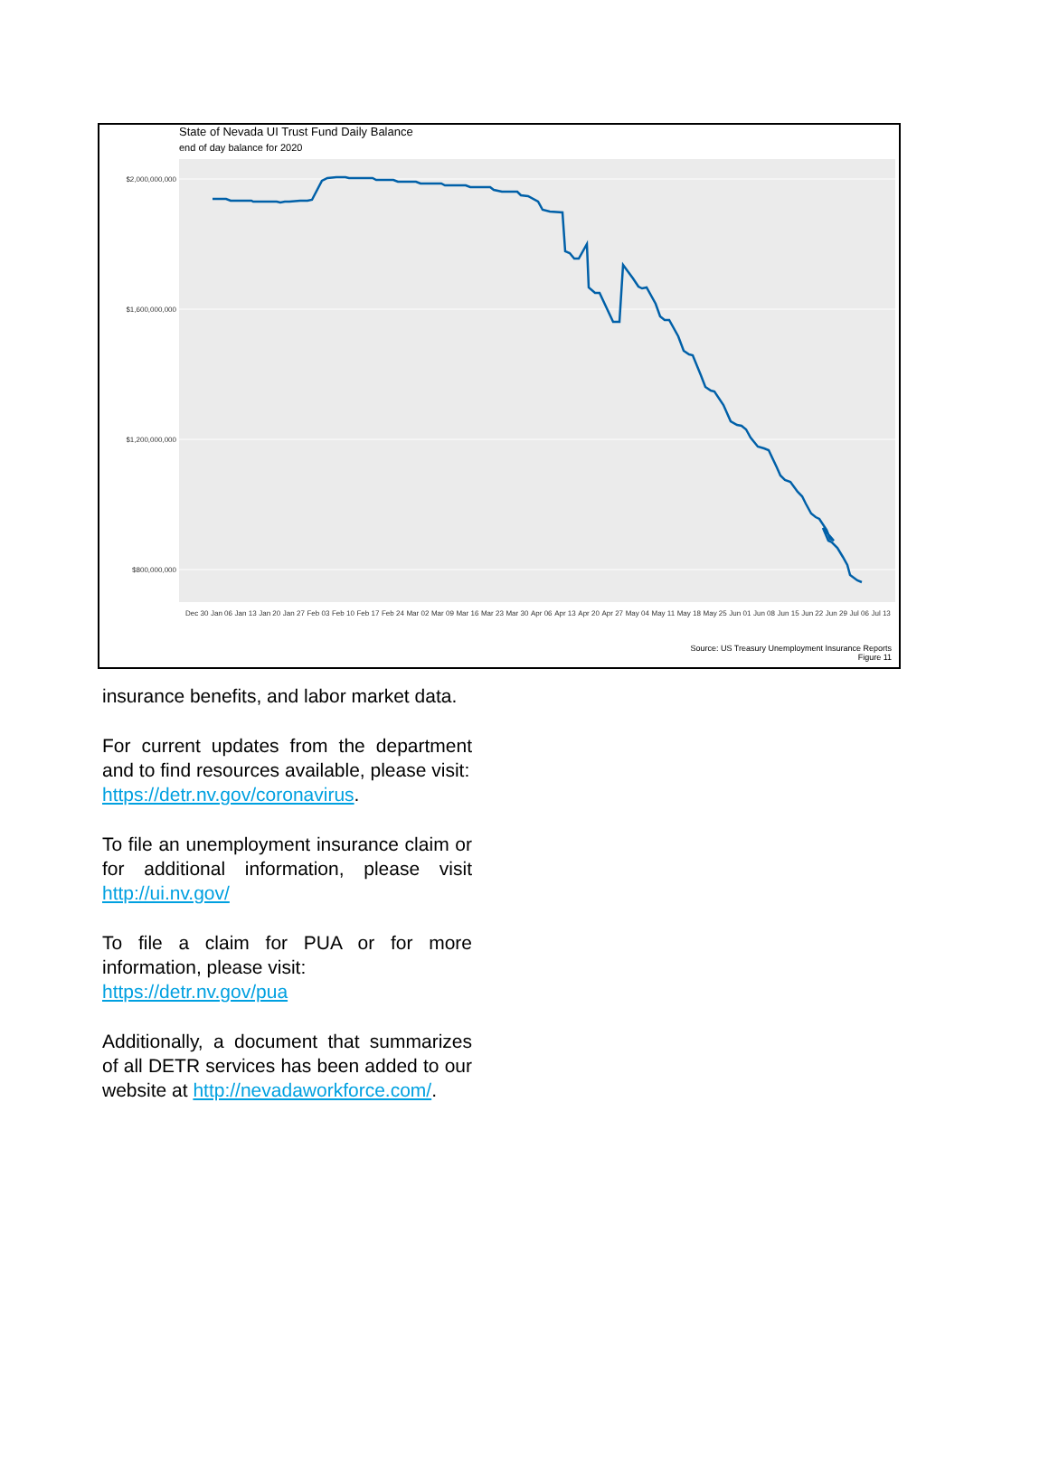State of Nevada UI Trust Fund Daily Balance
end of day balance for 2020
$2,000,000,000
$1,600,000,000
$1,200,000,000
$800,000,000
Dec 30 Jan 06 Jan 13 Jan 20 Jan 27 Feb 03 Feb 10 Feb 17 Feb 24 Mar 02 Mar 09 Mar 16 Mar 23 Mar 30 Apr 06 Apr 13 Apr 20 Apr 27 May 04 May 11 May 18 May 25 Jun 01 Jun 08 Jun 15 Jun 22 Jun 29 Jul 06 Jul 13
Source: US Treasury Unemployment Insurance Reports
Figure 11
insurance benefits, and labor market data.
For current updates from the department and to find resources available, please visit:
https://detr.nv.gov/coronavirus.
To file an unemployment insurance claim or for additional information, please visit http://ui.nv.gov/
To file a claim for PUA or for more information, please visit:
https://detr.nv.gov/pua
Additionally, a document that summarizes of all DETR services has been added to our website at http://nevadaworkforce.com/.